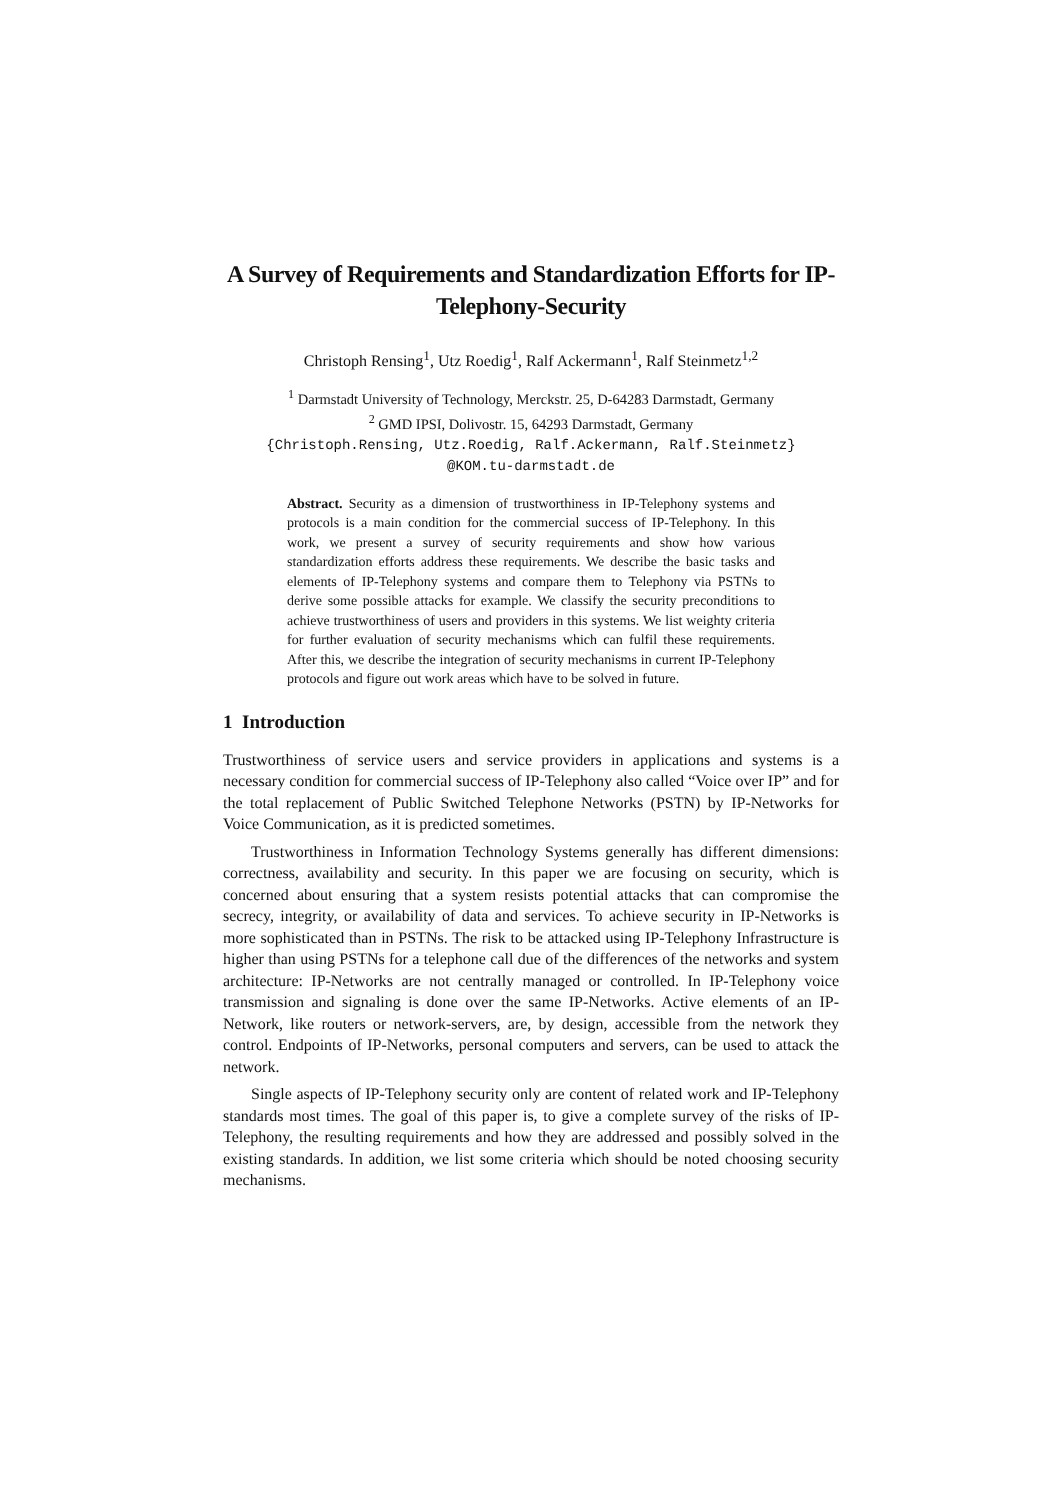A Survey of Requirements and Standardization Efforts for IP-Telephony-Security
Christoph Rensing<sup>1</sup>, Utz Roedig<sup>1</sup>, Ralf Ackermann<sup>1</sup>, Ralf Steinmetz<sup>1,2</sup>
<sup>1</sup> Darmstadt University of Technology, Merckstr. 25, D-64283 Darmstadt, Germany
<sup>2</sup> GMD IPSI, Dolivostr. 15, 64293 Darmstadt, Germany
{Christoph.Rensing, Utz.Roedig, Ralf.Ackermann, Ralf.Steinmetz}
@KOM.tu-darmstadt.de
Abstract. Security as a dimension of trustworthiness in IP-Telephony systems and protocols is a main condition for the commercial success of IP-Telephony. In this work, we present a survey of security requirements and show how various standardization efforts address these requirements. We describe the basic tasks and elements of IP-Telephony systems and compare them to Telephony via PSTNs to derive some possible attacks for example. We classify the security preconditions to achieve trustworthiness of users and providers in this systems. We list weighty criteria for further evaluation of security mechanisms which can fulfil these requirements. After this, we describe the integration of security mechanisms in current IP-Telephony protocols and figure out work areas which have to be solved in future.
1 Introduction
Trustworthiness of service users and service providers in applications and systems is a necessary condition for commercial success of IP-Telephony also called “Voice over IP” and for the total replacement of Public Switched Telephone Networks (PSTN) by IP-Networks for Voice Communication, as it is predicted sometimes.
Trustworthiness in Information Technology Systems generally has different dimensions: correctness, availability and security. In this paper we are focusing on security, which is concerned about ensuring that a system resists potential attacks that can compromise the secrecy, integrity, or availability of data and services. To achieve security in IP-Networks is more sophisticated than in PSTNs. The risk to be attacked using IP-Telephony Infrastructure is higher than using PSTNs for a telephone call due of the differences of the networks and system architecture: IP-Networks are not centrally managed or controlled. In IP-Telephony voice transmission and signaling is done over the same IP-Networks. Active elements of an IP-Network, like routers or network-servers, are, by design, accessible from the network they control. Endpoints of IP-Networks, personal computers and servers, can be used to attack the network.
Single aspects of IP-Telephony security only are content of related work and IP-Telephony standards most times. The goal of this paper is, to give a complete survey of the risks of IP-Telephony, the resulting requirements and how they are addressed and possibly solved in the existing standards. In addition, we list some criteria which should be noted choosing security mechanisms.